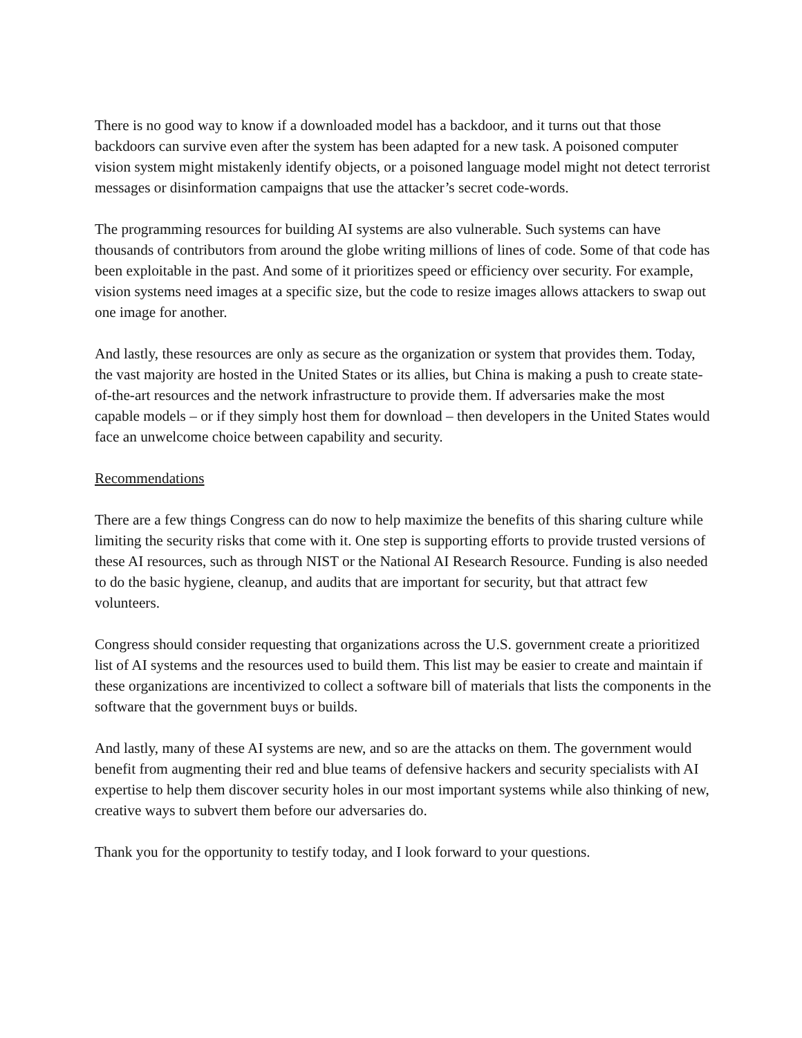There is no good way to know if a downloaded model has a backdoor, and it turns out that those backdoors can survive even after the system has been adapted for a new task. A poisoned computer vision system might mistakenly identify objects, or a poisoned language model might not detect terrorist messages or disinformation campaigns that use the attacker’s secret code-words.
The programming resources for building AI systems are also vulnerable. Such systems can have thousands of contributors from around the globe writing millions of lines of code. Some of that code has been exploitable in the past. And some of it prioritizes speed or efficiency over security. For example, vision systems need images at a specific size, but the code to resize images allows attackers to swap out one image for another.
And lastly, these resources are only as secure as the organization or system that provides them. Today, the vast majority are hosted in the United States or its allies, but China is making a push to create state-of-the-art resources and the network infrastructure to provide them. If adversaries make the most capable models – or if they simply host them for download – then developers in the United States would face an unwelcome choice between capability and security.
Recommendations
There are a few things Congress can do now to help maximize the benefits of this sharing culture while limiting the security risks that come with it. One step is supporting efforts to provide trusted versions of these AI resources, such as through NIST or the National AI Research Resource. Funding is also needed to do the basic hygiene, cleanup, and audits that are important for security, but that attract few volunteers.
Congress should consider requesting that organizations across the U.S. government create a prioritized list of AI systems and the resources used to build them. This list may be easier to create and maintain if these organizations are incentivized to collect a software bill of materials that lists the components in the software that the government buys or builds.
And lastly, many of these AI systems are new, and so are the attacks on them. The government would benefit from augmenting their red and blue teams of defensive hackers and security specialists with AI expertise to help them discover security holes in our most important systems while also thinking of new, creative ways to subvert them before our adversaries do.
Thank you for the opportunity to testify today, and I look forward to your questions.